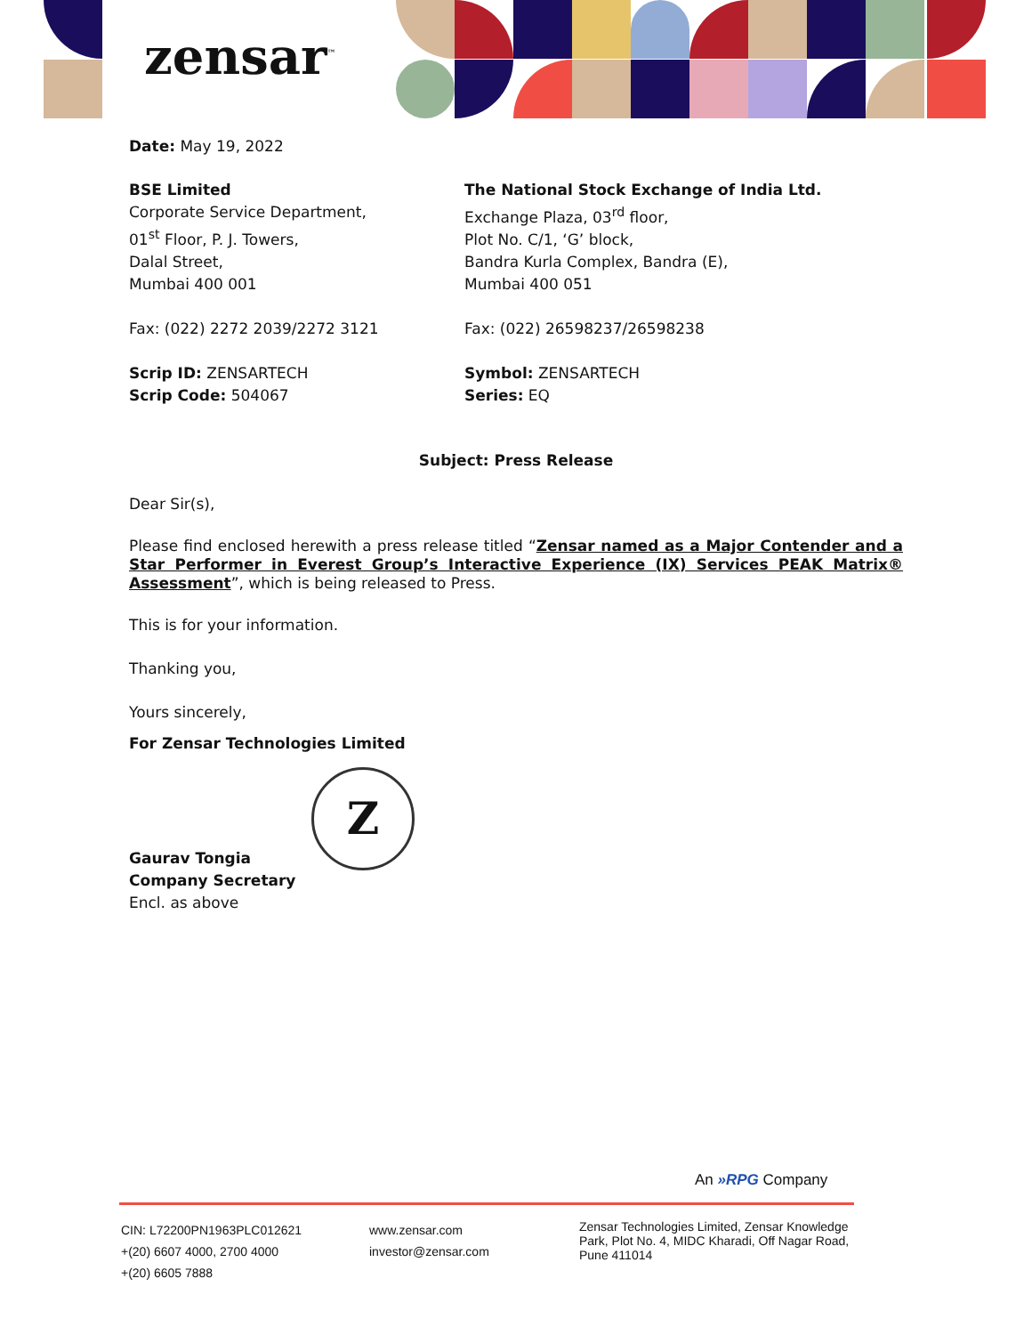zensar<sup>™</sup>
Date: May 19, 2022
BSE Limited
Corporate Service Department,
01<sup>st</sup> Floor, P. J. Towers,
Dalal Street,
Mumbai 400 001
The National Stock Exchange of India Ltd.
Exchange Plaza, 03<sup>rd</sup> floor,
Plot No. C/1, ‘G’ block,
Bandra Kurla Complex, Bandra (E),
Mumbai 400 051
Fax: (022) 2272 2039/2272 3121 Fax: (022) 26598237/26598238
Scrip ID: ZENSARTECH
Scrip Code: 504067
Symbol: ZENSARTECH
Series: EQ
Subject: Press Release
Dear Sir(s),
Please find enclosed herewith a press release titled “Zensar named as a Major Contender and a Star Performer in Everest Group’s Interactive Experience (IX) Services PEAK Matrix® Assessment”, which is being released to Press.
This is for your information.
Thanking you,
Yours sincerely,
For Zensar Technologies Limited
Z
Gaurav Tongia
Company Secretary
Encl. as above
An »RPG Company
CIN: L72200PN1963PLC012621
+(20) 6607 4000, 2700 4000
+(20) 6605 7888
www.zensar.com
investor@zensar.com
Zensar Technologies Limited, Zensar Knowledge Park, Plot No. 4, MIDC Kharadi, Off Nagar Road, Pune 411014